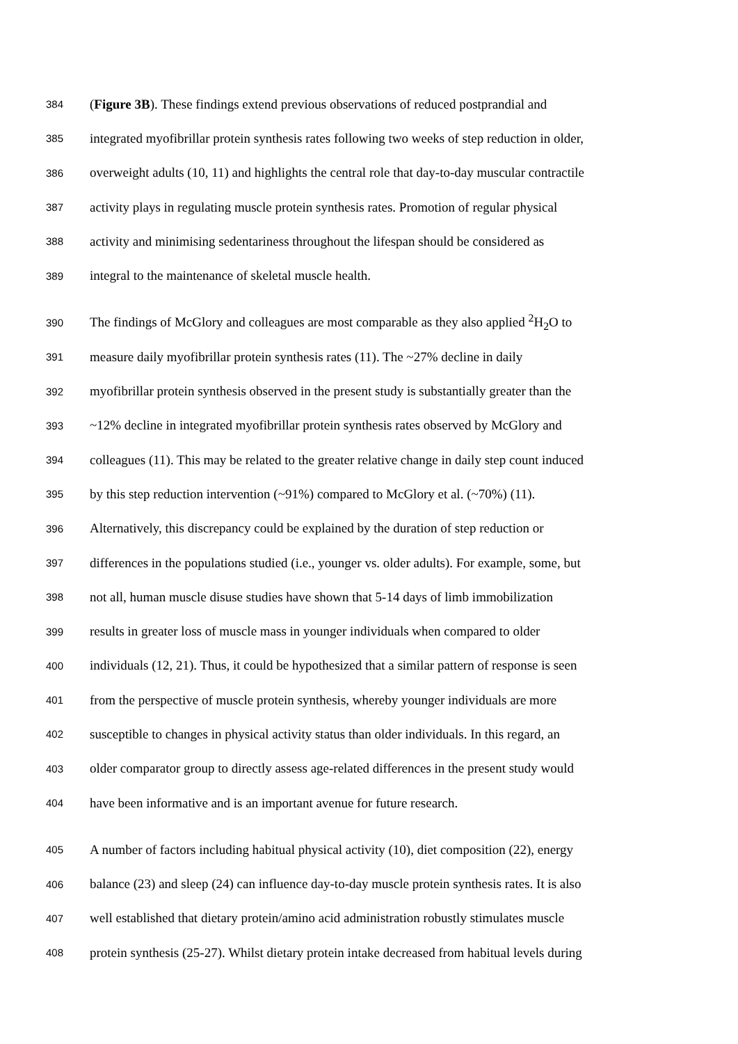384 (Figure 3B). These findings extend previous observations of reduced postprandial and
385 integrated myofibrillar protein synthesis rates following two weeks of step reduction in older,
386 overweight adults (10, 11) and highlights the central role that day-to-day muscular contractile
387 activity plays in regulating muscle protein synthesis rates. Promotion of regular physical
388 activity and minimising sedentariness throughout the lifespan should be considered as
389 integral to the maintenance of skeletal muscle health.
390 The findings of McGlory and colleagues are most comparable as they also applied <sup>2</sup>H<sub>2</sub>O to
391 measure daily myofibrillar protein synthesis rates (11). The ~27% decline in daily
392 myofibrillar protein synthesis observed in the present study is substantially greater than the
393 ~12% decline in integrated myofibrillar protein synthesis rates observed by McGlory and
394 colleagues (11). This may be related to the greater relative change in daily step count induced
395 by this step reduction intervention (~91%) compared to McGlory et al. (~70%) (11).
396 Alternatively, this discrepancy could be explained by the duration of step reduction or
397 differences in the populations studied (i.e., younger vs. older adults). For example, some, but
398 not all, human muscle disuse studies have shown that 5-14 days of limb immobilization
399 results in greater loss of muscle mass in younger individuals when compared to older
400 individuals (12, 21). Thus, it could be hypothesized that a similar pattern of response is seen
401 from the perspective of muscle protein synthesis, whereby younger individuals are more
402 susceptible to changes in physical activity status than older individuals. In this regard, an
403 older comparator group to directly assess age-related differences in the present study would
404 have been informative and is an important avenue for future research.
405 A number of factors including habitual physical activity (10), diet composition (22), energy
406 balance (23) and sleep (24) can influence day-to-day muscle protein synthesis rates. It is also
407 well established that dietary protein/amino acid administration robustly stimulates muscle
408 protein synthesis (25-27). Whilst dietary protein intake decreased from habitual levels during